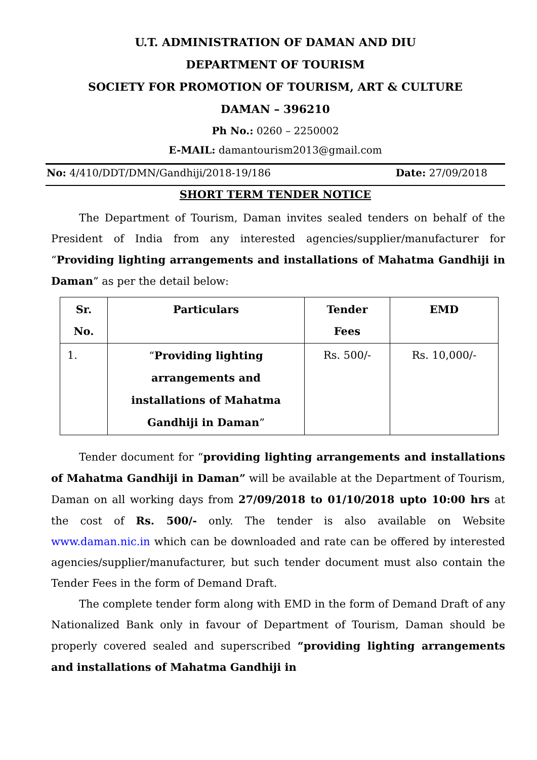U.T. ADMINISTRATION OF DAMAN AND DIU
DEPARTMENT OF TOURISM
SOCIETY FOR PROMOTION OF TOURISM, ART & CULTURE
DAMAN – 396210
Ph No.: 0260 – 2250002
E-MAIL: damantourism2013@gmail.com
No: 4/410/DDT/DMN/Gandhiji/2018-19/186 Date: 27/09/2018
SHORT TERM TENDER NOTICE
The Department of Tourism, Daman invites sealed tenders on behalf of the President of India from any interested agencies/supplier/manufacturer for “Providing lighting arrangements and installations of Mahatma Gandhiji in Daman” as per the detail below:
| Sr. No. | Particulars | Tender Fees | EMD |
| --- | --- | --- | --- |
| 1. | “ Providing lighting arrangements and installations of Mahatma Gandhiji in Daman ” | Rs. 500/- | Rs. 10,000/- |
Tender document for “providing lighting arrangements and installations of Mahatma Gandhiji in Daman” will be available at the Department of Tourism, Daman on all working days from 27/09/2018 to 01/10/2018 upto 10:00 hrs at the cost of Rs. 500/- only. The tender is also available on Website www.daman.nic.in which can be downloaded and rate can be offered by interested agencies/supplier/manufacturer, but such tender document must also contain the Tender Fees in the form of Demand Draft.
The complete tender form along with EMD in the form of Demand Draft of any Nationalized Bank only in favour of Department of Tourism, Daman should be properly covered sealed and superscribed “providing lighting arrangements and installations of Mahatma Gandhiji in